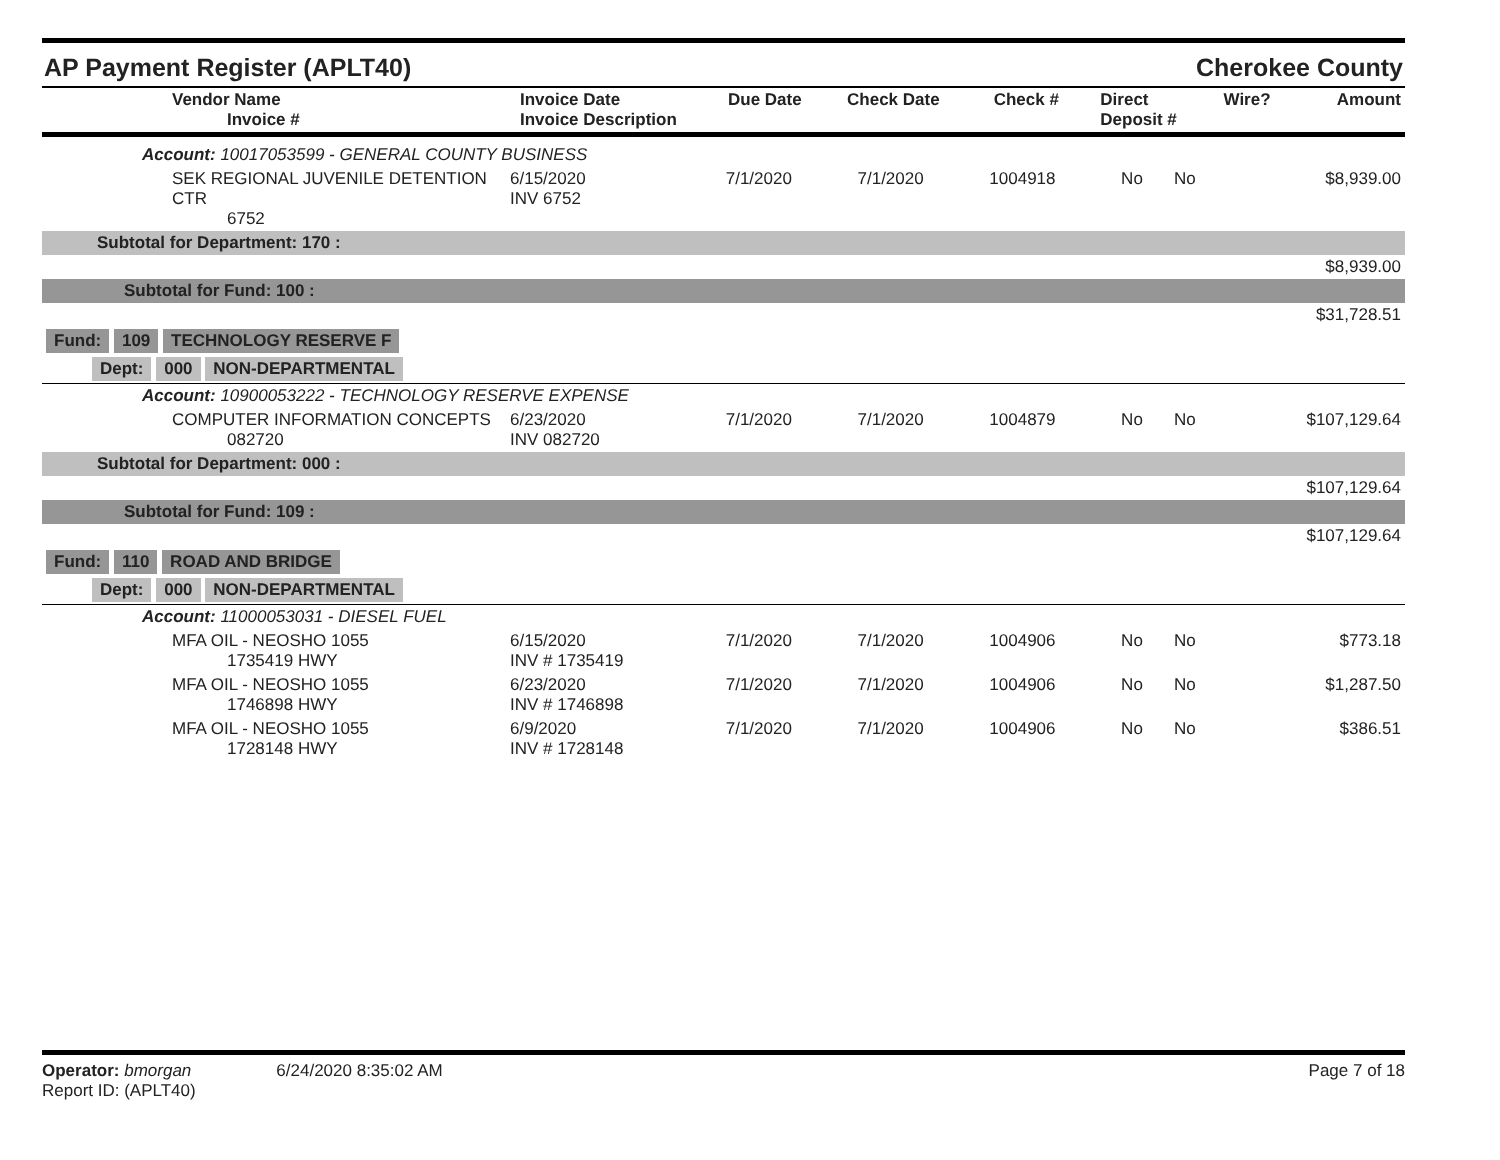AP Payment Register (APLT40) Cherokee County
| Vendor Name Invoice # | Invoice Date Invoice Description | Due Date | Check Date | Check # | Direct Deposit # | Wire? | Amount |
| --- | --- | --- | --- | --- | --- | --- | --- |
| Account: 10017053599 - GENERAL COUNTY BUSINESS | | | | | | | |
| SEK REGIONAL JUVENILE DETENTION CTR 6752 | 6/15/2020 INV 6752 | 7/1/2020 | 7/1/2020 | 1004918 | No | No | $8,939.00 |
| Subtotal for Department: 170 : | | | | | | | |
| $8,939.00 | | | | | | | |
| Subtotal for Fund: 100 : | | | | | | | |
| $31,728.51 | | | | | | | |
| Fund: 109 TECHNOLOGY RESERVE F | | | | | | | |
| Dept: 000 NON-DEPARTMENTAL | | | | | | | |
| Account: 10900053222 - TECHNOLOGY RESERVE EXPENSE | | | | | | | |
| COMPUTER INFORMATION CONCEPTS 082720 | 6/23/2020 INV 082720 | 7/1/2020 | 7/1/2020 | 1004879 | No | No | $107,129.64 |
| Subtotal for Department: 000 : | | | | | | | |
| $107,129.64 | | | | | | | |
| Subtotal for Fund: 109 : | | | | | | | |
| $107,129.64 | | | | | | | |
| Fund: 110 ROAD AND BRIDGE | | | | | | | |
| Dept: 000 NON-DEPARTMENTAL | | | | | | | |
| Account: 11000053031 - DIESEL FUEL | | | | | | | |
| MFA OIL - NEOSHO 1055 1735419 HWY | 6/15/2020 INV # 1735419 | 7/1/2020 | 7/1/2020 | 1004906 | No | No | $773.18 |
| MFA OIL - NEOSHO 1055 1746898 HWY | 6/23/2020 INV # 1746898 | 7/1/2020 | 7/1/2020 | 1004906 | No | No | $1,287.50 |
| MFA OIL - NEOSHO 1055 1728148 HWY | 6/9/2020 INV # 1728148 | 7/1/2020 | 7/1/2020 | 1004906 | No | No | $386.51 |
Operator: bmorgan 6/24/2020 8:35:02 AM
Report ID: (APLT40)
Page 7 of 18